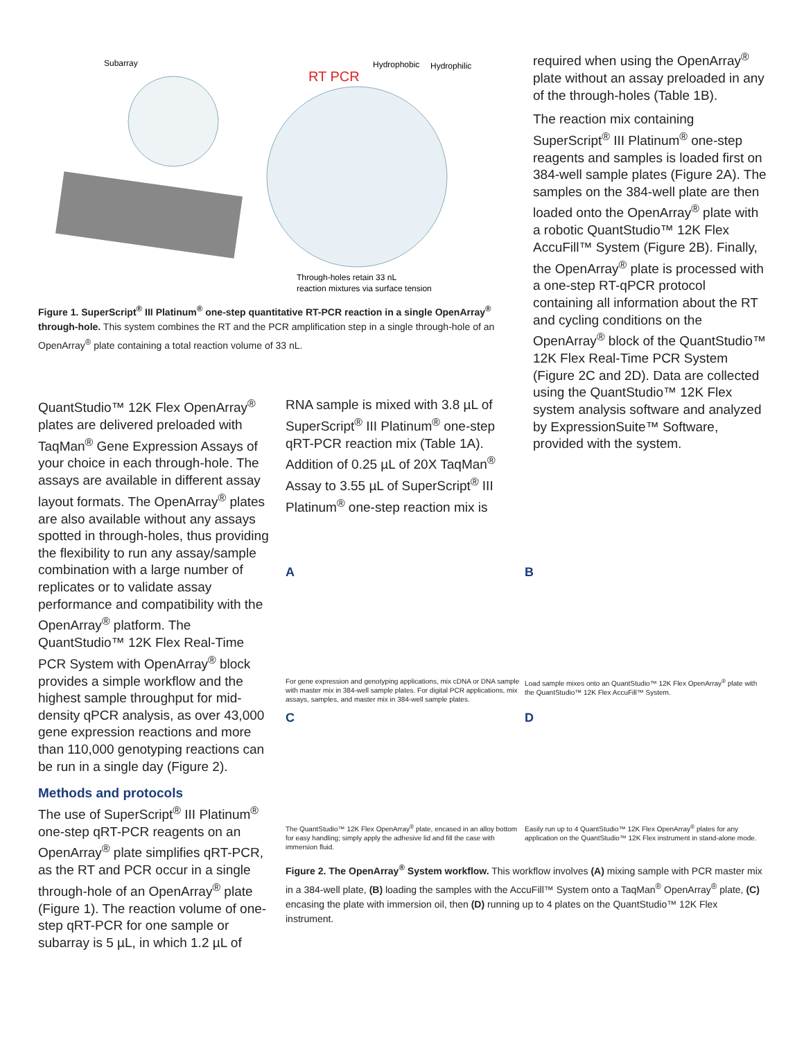Subarray
Hydrophobic
Hydrophilic
RT PCR
Through-holes retain 33 nL
reaction mixtures via surface tension
Figure 1. SuperScript<sup>®</sup> III Platinum<sup>®</sup> one-step quantitative RT-PCR reaction in a single OpenArray<sup>®</sup> through-hole. This system combines the RT and the PCR amplification step in a single through-hole of an OpenArray<sup>®</sup> plate containing a total reaction volume of 33 nL.
required when using the OpenArray<sup>®</sup> plate without an assay preloaded in any of the through-holes (Table 1B).
The reaction mix containing SuperScript<sup>®</sup> III Platinum<sup>®</sup> one-step reagents and samples is loaded first on 384-well sample plates (Figure 2A). The samples on the 384-well plate are then loaded onto the OpenArray<sup>®</sup> plate with a robotic QuantStudio™ 12K Flex AccuFill™ System (Figure 2B). Finally, the OpenArray<sup>®</sup> plate is processed with a one-step RT-qPCR protocol containing all information about the RT and cycling conditions on the OpenArray<sup>®</sup> block of the QuantStudio™ 12K Flex Real-Time PCR System (Figure 2C and 2D). Data are collected using the QuantStudio™ 12K Flex system analysis software and analyzed by ExpressionSuite™ Software, provided with the system.
QuantStudio™ 12K Flex OpenArray<sup>®</sup> plates are delivered preloaded with TaqMan<sup>®</sup> Gene Expression Assays of your choice in each through-hole. The assays are available in different assay layout formats. The OpenArray<sup>®</sup> plates are also available without any assays spotted in through-holes, thus providing the flexibility to run any assay/sample combination with a large number of replicates or to validate assay performance and compatibility with the OpenArray<sup>®</sup> platform. The QuantStudio™ 12K Flex Real-Time PCR System with OpenArray<sup>®</sup> block provides a simple workflow and the highest sample throughput for mid-density qPCR analysis, as over 43,000 gene expression reactions and more than 110,000 genotyping reactions can be run in a single day (Figure 2).
Methods and protocols
The use of SuperScript<sup>®</sup> III Platinum<sup>®</sup> one-step qRT-PCR reagents on an OpenArray<sup>®</sup> plate simplifies qRT-PCR, as the RT and PCR occur in a single through-hole of an OpenArray<sup>®</sup> plate (Figure 1). The reaction volume of one-step qRT-PCR for one sample or subarray is 5 µL, in which 1.2 µL of
RNA sample is mixed with 3.8 µL of SuperScript<sup>®</sup> III Platinum<sup>®</sup> one-step qRT-PCR reaction mix (Table 1A). Addition of 0.25 µL of 20X TaqMan<sup>®</sup> Assay to 3.55 µL of SuperScript<sup>®</sup> III Platinum<sup>®</sup> one-step reaction mix is
A
For gene expression and genotyping applications, mix cDNA or DNA sample with master mix in 384-well sample plates. For digital PCR applications, mix assays, samples, and master mix in 384-well sample plates.
B
Load sample mixes onto an QuantStudio™ 12K Flex OpenArray<sup>®</sup> plate with the QuantStudio™ 12K Flex AccuFill™ System.
C
The QuantStudio™ 12K Flex OpenArray<sup>®</sup> plate, encased in an alloy bottom for easy handling; simply apply the adhesive lid and fill the case with immersion fluid.
D
Easily run up to 4 QuantStudio™ 12K Flex OpenArray<sup>®</sup> plates for any application on the QuantStudio™ 12K Flex instrument in stand-alone mode.
Figure 2. The OpenArray<sup>®</sup> System workflow. This workflow involves (A) mixing sample with PCR master mix in a 384-well plate, (B) loading the samples with the AccuFill™ System onto a TaqMan<sup>®</sup> OpenArray<sup>®</sup> plate, (C) encasing the plate with immersion oil, then (D) running up to 4 plates on the QuantStudio™ 12K Flex instrument.